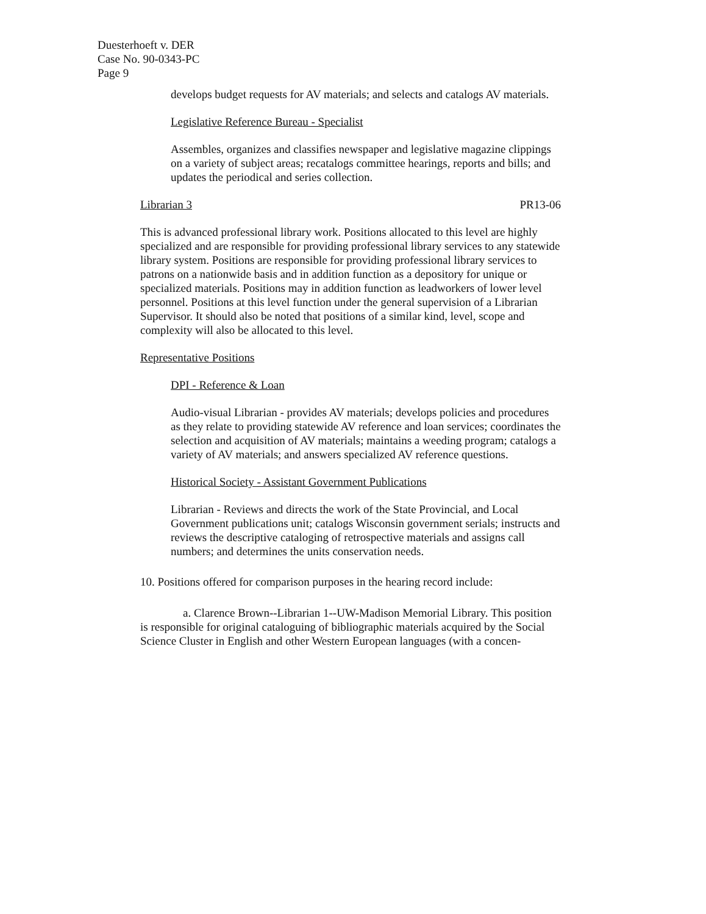Duesterhoeft v. DER
Case No. 90-0343-PC
Page 9
develops budget requests for AV materials; and selects and catalogs AV materials.
Legislative Reference Bureau - Specialist
Assembles, organizes and classifies newspaper and legislative magazine clippings on a variety of subject areas; recatalogs committee hearings, reports and bills; and updates the periodical and series collection.
Librarian 3 PR13-06
This is advanced professional library work. Positions allocated to this level are highly specialized and are responsible for providing professional library services to any statewide library system. Positions are responsible for providing professional library services to patrons on a nationwide basis and in addition function as a depository for unique or specialized materials. Positions may in addition function as leadworkers of lower level personnel. Positions at this level function under the general supervision of a Librarian Supervisor. It should also be noted that positions of a similar kind, level, scope and complexity will also be allocated to this level.
Representative Positions
DPI - Reference & Loan
Audio-visual Librarian - provides AV materials; develops policies and procedures as they relate to providing statewide AV reference and loan services; coordinates the selection and acquisition of AV materials; maintains a weeding program; catalogs a variety of AV materials; and answers specialized AV reference questions.
Historical Society - Assistant Government Publications
Librarian - Reviews and directs the work of the State Provincial, and Local Government publications unit; catalogs Wisconsin government serials; instructs and reviews the descriptive cataloging of retrospective materials and assigns call numbers; and determines the units conservation needs.
10. Positions offered for comparison purposes in the hearing record include:
a. Clarence Brown--Librarian 1--UW-Madison Memorial Library. This position is responsible for original cataloguing of bibliographic materials acquired by the Social Science Cluster in English and other Western European languages (with a concen-